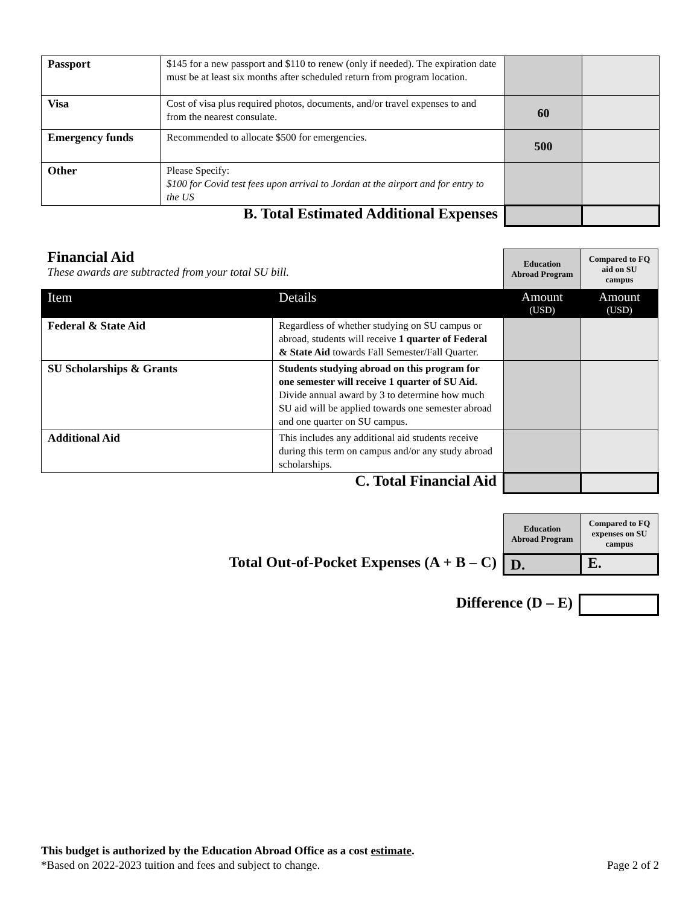| Passport | $145 for a new passport and $110 to renew (only if needed). The expiration date must be at least six months after scheduled return from program location. | | |
| Visa | Cost of visa plus required photos, documents, and/or travel expenses to and from the nearest consulate. | 60 | |
| Emergency funds | Recommended to allocate $500 for emergencies. | 500 | |
| Other | Please Specify: $100 for Covid test fees upon arrival to Jordan at the airport and for entry to the US | | |
| B. Total Estimated Additional Expenses | | | |
| Financial Aid These awards are subtracted from your total SU bill. | | Education Abroad Program | Compared to FQ aid on SU campus |
| Item | Details | Amount (USD) | Amount (USD) |
| Federal & State Aid | Regardless of whether studying on SU campus or abroad, students will receive 1 quarter of Federal & State Aid towards Fall Semester/Fall Quarter. | | |
| SU Scholarships & Grants | Students studying abroad on this program for one semester will receive 1 quarter of SU Aid. Divide annual award by 3 to determine how much SU aid will be applied towards one semester abroad and one quarter on SU campus. | | |
| Additional Aid | This includes any additional aid students receive during this term on campus and/or any study abroad scholarships. | | |
| C. Total Financial Aid | | | |
| | Education Abroad Program | Compared to FQ expenses on SU campus |
| Total Out-of-Pocket Expenses (A + B – C) | D. | E. |
| Difference (D – E) | |
This budget is authorized by the Education Abroad Office as a cost estimate.
*Based on 2022-2023 tuition and fees and subject to change. Page 2 of 2